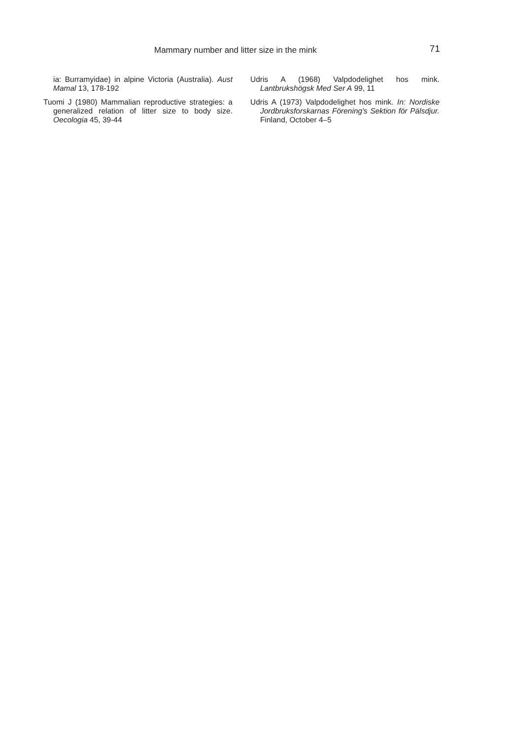Mammary number and litter size in the mink 71
ia: Burramyidae) in alpine Victoria (Australia). Aust Mamal 13, 178-192
Tuomi J (1980) Mammalian reproductive strategies: a generalized relation of litter size to body size. Oecologia 45, 39-44
Udris A (1968) Valpdodelighet hos mink. Lantbrukshögsk Med Ser A 99, 11
Udris A (1973) Valpdodelighet hos mink. In: Nordiske Jordbruksforskarnas Förening's Sektion för Pälsdjur. Finland, October 4–5